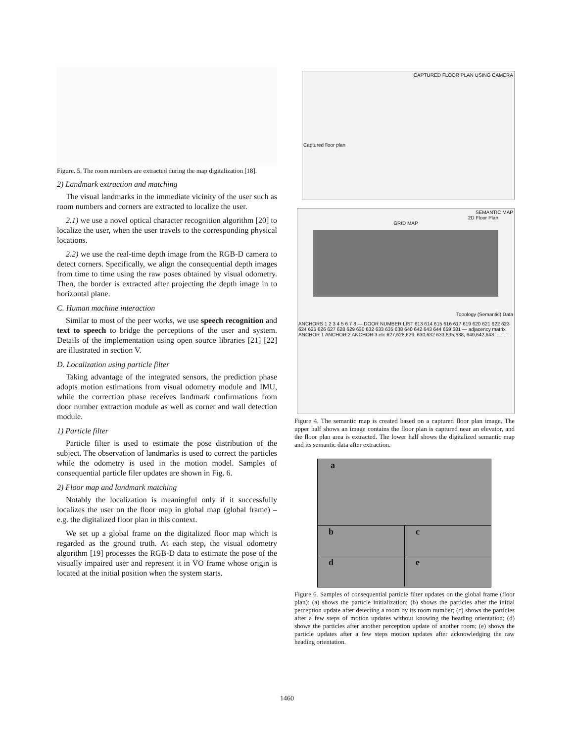Figure. 5. The room numbers are extracted during the map digitalization [18].
2) Landmark extraction and matching
The visual landmarks in the immediate vicinity of the user such as room numbers and corners are extracted to localize the user.
2.1) we use a novel optical character recognition algorithm [20] to localize the user, when the user travels to the corresponding physical locations.
2.2) we use the real-time depth image from the RGB-D camera to detect corners. Specifically, we align the consequential depth images from time to time using the raw poses obtained by visual odometry. Then, the border is extracted after projecting the depth image in to horizontal plane.
C. Human machine interaction
Similar to most of the peer works, we use speech recognition and text to speech to bridge the perceptions of the user and system. Details of the implementation using open source libraries [21] [22] are illustrated in section V.
D. Localization using particle filter
Taking advantage of the integrated sensors, the prediction phase adopts motion estimations from visual odometry module and IMU, while the correction phase receives landmark confirmations from door number extraction module as well as corner and wall detection module.
1) Particle filter
Particle filter is used to estimate the pose distribution of the subject. The observation of landmarks is used to correct the particles while the odometry is used in the motion model. Samples of consequential particle filer updates are shown in Fig. 6.
2) Floor map and landmark matching
Notably the localization is meaningful only if it successfully localizes the user on the floor map in global map (global frame) – e.g. the digitalized floor plan in this context.
We set up a global frame on the digitalized floor map which is regarded as the ground truth. At each step, the visual odometry algorithm [19] processes the RGB-D data to estimate the pose of the visually impaired user and represent it in VO frame whose origin is located at the initial position when the system starts.
CAPTURED FLOOR PLAN USING CAMERA
Captured floor plan
SEMANTIC MAP
2D Floor Plan
GRID MAP
Topology (Semantic) Data
ANCHORS 1 2 3 4 5 6 7 8 — DOOR NUMBER LIST 613 614 615 616 617 619 620 621 622 623 624 625 626 627 628 629 630 632 633 635 638 640 642 643 644 659 681 — adjacency matrix ANCHOR 1 ANCHOR 2 ANCHOR 3 etc 627,628,629, 630,632 633,635,638, 640,642,643 .........
Figure 4. The semantic map is created based on a captured floor plan image. The upper half shows an image contains the floor plan is captured near an elevator, and the floor plan area is extracted. The lower half shows the digitalized semantic map and its semantic data after extraction.
a
b
c
d
e
Figure 6. Samples of consequential particle filter updates on the global frame (floor plan): (a) shows the particle initialization; (b) shows the particles after the initial perception update after detecting a room by its room number; (c) shows the particles after a few steps of motion updates without knowing the heading orientation; (d) shows the particles after another perception update of another room; (e) shows the particle updates after a few steps motion updates after acknowledging the raw heading orientation.
1460